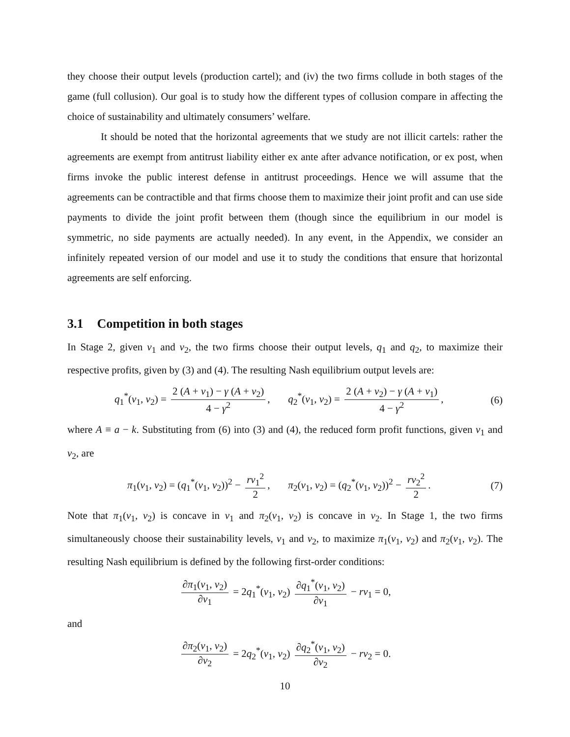they choose their output levels (production cartel); and (iv) the two firms collude in both stages of the game (full collusion). Our goal is to study how the different types of collusion compare in affecting the choice of sustainability and ultimately consumers’ welfare.
It should be noted that the horizontal agreements that we study are not illicit cartels: rather the agreements are exempt from antitrust liability either ex ante after advance notification, or ex post, when firms invoke the public interest defense in antitrust proceedings. Hence we will assume that the agreements can be contractible and that firms choose them to maximize their joint profit and can use side payments to divide the joint profit between them (though since the equilibrium in our model is symmetric, no side payments are actually needed). In any event, in the Appendix, we consider an infinitely repeated version of our model and use it to study the conditions that ensure that horizontal agreements are self enforcing.
3.1 Competition in both stages
In Stage 2, given v<sub>1</sub> and v<sub>2</sub>, the two firms choose their output levels, q<sub>1</sub> and q<sub>2</sub>, to maximize their respective profits, given by (3) and (4). The resulting Nash equilibrium output levels are:
q<sub>1</sub><sup>*</sup>(v<sub>1</sub>, v<sub>2</sub>) = 2 (A + v<sub>1</sub>) − γ (A + v<sub>2</sub>) 4 − γ<sup>2</sup>, q<sub>2</sub><sup>*</sup>(v<sub>1</sub>, v<sub>2</sub>) = 2 (A + v<sub>2</sub>) − γ (A + v<sub>1</sub>) 4 − γ<sup>2</sup>,
(6)
where A ≡ a − k. Substituting from (6) into (3) and (4), the reduced form profit functions, given v<sub>1</sub> and v<sub>2</sub>, are
π<sub>1</sub>(v<sub>1</sub>, v<sub>2</sub>) = (q<sub>1</sub><sup>*</sup>(v<sub>1</sub>, v<sub>2</sub>))<sup>2</sup> − rv<sub>1</sub><sup>2</sup> 2, π<sub>2</sub>(v<sub>1</sub>, v<sub>2</sub>) = (q<sub>2</sub><sup>*</sup>(v<sub>1</sub>, v<sub>2</sub>))<sup>2</sup> − rv<sub>2</sub><sup>2</sup> 2.
(7)
Note that π<sub>1</sub>(v<sub>1</sub>, v<sub>2</sub>) is concave in v<sub>1</sub> and π<sub>2</sub>(v<sub>1</sub>, v<sub>2</sub>) is concave in v<sub>2</sub>. In Stage 1, the two firms simultaneously choose their sustainability levels, v<sub>1</sub> and v<sub>2</sub>, to maximize π<sub>1</sub>(v<sub>1</sub>, v<sub>2</sub>) and π<sub>2</sub>(v<sub>1</sub>, v<sub>2</sub>). The resulting Nash equilibrium is defined by the following first-order conditions:
∂π<sub>1</sub>(v<sub>1</sub>, v<sub>2</sub>) ∂v<sub>1</sub> = 2q<sub>1</sub><sup>*</sup>(v<sub>1</sub>, v<sub>2</sub>) ∂q<sub>1</sub><sup>*</sup>(v<sub>1</sub>, v<sub>2</sub>) ∂v<sub>1</sub> − rv<sub>1</sub> = 0,
and
∂π<sub>2</sub>(v<sub>1</sub>, v<sub>2</sub>) ∂v<sub>2</sub> = 2q<sub>2</sub><sup>*</sup>(v<sub>1</sub>, v<sub>2</sub>) ∂q<sub>2</sub><sup>*</sup>(v<sub>1</sub>, v<sub>2</sub>) ∂v<sub>2</sub> − rv<sub>2</sub> = 0.
10